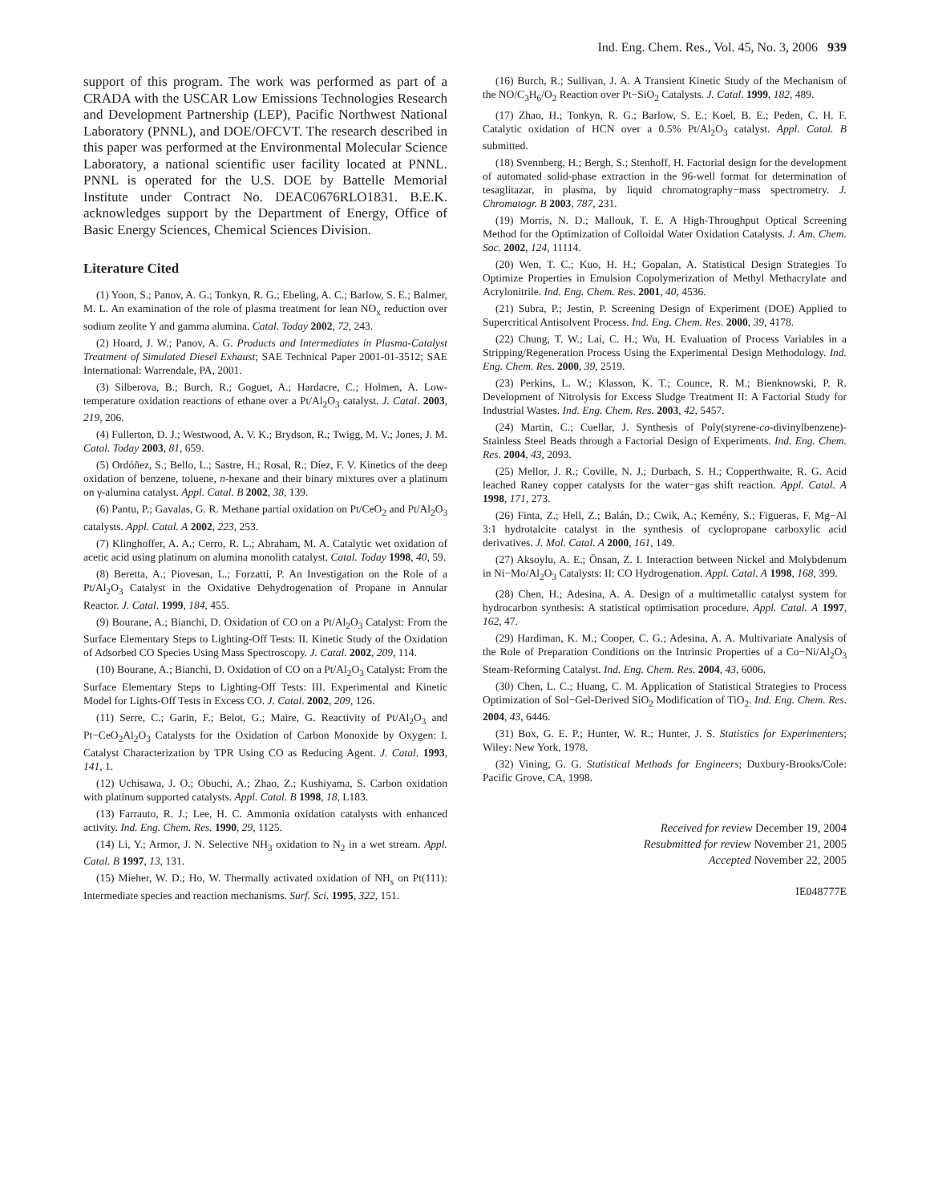Ind. Eng. Chem. Res., Vol. 45, No. 3, 2006 939
support of this program. The work was performed as part of a CRADA with the USCAR Low Emissions Technologies Research and Development Partnership (LEP), Pacific Northwest National Laboratory (PNNL), and DOE/OFCVT. The research described in this paper was performed at the Environmental Molecular Science Laboratory, a national scientific user facility located at PNNL. PNNL is operated for the U.S. DOE by Battelle Memorial Institute under Contract No. DEAC0676RLO1831. B.E.K. acknowledges support by the Department of Energy, Office of Basic Energy Sciences, Chemical Sciences Division.
Literature Cited
(1) Yoon, S.; Panov, A. G.; Tonkyn, R. G.; Ebeling, A. C.; Barlow, S. E.; Balmer, M. L. An examination of the role of plasma treatment for lean NO<sub>x</sub> reduction over sodium zeolite Y and gamma alumina. Catal. Today 2002, 72, 243.
(2) Hoard, J. W.; Panov, A. G. Products and Intermediates in Plasma-Catalyst Treatment of Simulated Diesel Exhaust; SAE Technical Paper 2001-01-3512; SAE International: Warrendale, PA, 2001.
(3) Silberova, B.; Burch, R.; Goguet, A.; Hardacre, C.; Holmen, A. Low-temperature oxidation reactions of ethane over a Pt/Al<sub>2</sub>O<sub>3</sub> catalyst. J. Catal. 2003, 219, 206.
(4) Fullerton, D. J.; Westwood, A. V. K.; Brydson, R.; Twigg, M. V.; Jones, J. M. Catal. Today 2003, 81, 659.
(5) Ordóñez, S.; Bello, L.; Sastre, H.; Rosal, R.; Díez, F. V. Kinetics of the deep oxidation of benzene, toluene, n-hexane and their binary mixtures over a platinum on γ-alumina catalyst. Appl. Catal. B 2002, 38, 139.
(6) Pantu, P.; Gavalas, G. R. Methane partial oxidation on Pt/CeO<sub>2</sub> and Pt/Al<sub>2</sub>O<sub>3</sub> catalysts. Appl. Catal. A 2002, 223, 253.
(7) Klinghoffer, A. A.; Cerro, R. L.; Abraham, M. A. Catalytic wet oxidation of acetic acid using platinum on alumina monolith catalyst. Catal. Today 1998, 40, 59.
(8) Beretta, A.; Piovesan, L.; Forzatti, P. An Investigation on the Role of a Pt/Al<sub>2</sub>O<sub>3</sub> Catalyst in the Oxidative Dehydrogenation of Propane in Annular Reactor. J. Catal. 1999, 184, 455.
(9) Bourane, A.; Bianchi, D. Oxidation of CO on a Pt/Al<sub>2</sub>O<sub>3</sub> Catalyst: From the Surface Elementary Steps to Lighting-Off Tests: II. Kinetic Study of the Oxidation of Adsorbed CO Species Using Mass Spectroscopy. J. Catal. 2002, 209, 114.
(10) Bourane, A.; Bianchi, D. Oxidation of CO on a Pt/Al<sub>2</sub>O<sub>3</sub> Catalyst: From the Surface Elementary Steps to Lighting-Off Tests: III. Experimental and Kinetic Model for Lights-Off Tests in Excess CO. J. Catal. 2002, 209, 126.
(11) Serre, C.; Garin, F.; Belot, G.; Maire, G. Reactivity of Pt/Al<sub>2</sub>O<sub>3</sub> and Pt−CeO<sub>2</sub>Al<sub>2</sub>O<sub>3</sub> Catalysts for the Oxidation of Carbon Monoxide by Oxygen: I. Catalyst Characterization by TPR Using CO as Reducing Agent. J. Catal. 1993, 141, 1.
(12) Uchisawa, J. O.; Obuchi, A.; Zhao, Z.; Kushiyama, S. Carbon oxidation with platinum supported catalysts. Appl. Catal. B 1998, 18, L183.
(13) Farrauto, R. J.; Lee, H. C. Ammonia oxidation catalysts with enhanced activity. Ind. Eng. Chem. Res. 1990, 29, 1125.
(14) Li, Y.; Armor, J. N. Selective NH<sub>3</sub> oxidation to N<sub>2</sub> in a wet stream. Appl. Catal. B 1997, 13, 131.
(15) Mieher, W. D.; Ho, W. Thermally activated oxidation of NH<sub>s</sub> on Pt(111): Intermediate species and reaction mechanisms. Surf. Sci. 1995, 322, 151.
(16) Burch, R.; Sullivan, J. A. A Transient Kinetic Study of the Mechanism of the NO/C<sub>3</sub>H<sub>6</sub>/O<sub>2</sub> Reaction over Pt−SiO<sub>2</sub> Catalysts. J. Catal. 1999, 182, 489.
(17) Zhao, H.; Tonkyn, R. G.; Barlow, S. E.; Koel, B. E.; Peden, C. H. F. Catalytic oxidation of HCN over a 0.5% Pt/Al<sub>2</sub>O<sub>3</sub> catalyst. Appl. Catal. B submitted.
(18) Svennberg, H.; Bergh, S.; Stenhoff, H. Factorial design for the development of automated solid-phase extraction in the 96-well format for determination of tesaglitazar, in plasma, by liquid chromatography−mass spectrometry. J. Chromatogr. B 2003, 787, 231.
(19) Morris, N. D.; Mallouk, T. E. A High-Throughput Optical Screening Method for the Optimization of Colloidal Water Oxidation Catalysts. J. Am. Chem. Soc. 2002, 124, 11114.
(20) Wen, T. C.; Kuo, H. H.; Gopalan, A. Statistical Design Strategies To Optimize Properties in Emulsion Copolymerization of Methyl Methacrylate and Acrylonitrile. Ind. Eng. Chem. Res. 2001, 40, 4536.
(21) Subra, P.; Jestin, P. Screening Design of Experiment (DOE) Applied to Supercritical Antisolvent Process. Ind. Eng. Chem. Res. 2000, 39, 4178.
(22) Chung, T. W.; Lai, C. H.; Wu, H. Evaluation of Process Variables in a Stripping/Regeneration Process Using the Experimental Design Methodology. Ind. Eng. Chem. Res. 2000, 39, 2519.
(23) Perkins, L. W.; Klasson, K. T.; Counce, R. M.; Bienknowski, P. R. Development of Nitrolysis for Excess Sludge Treatment II: A Factorial Study for Industrial Wastes. Ind. Eng. Chem. Res. 2003, 42, 5457.
(24) Martin, C.; Cuellar, J. Synthesis of Poly(styrene-co-divinylbenzene)-Stainless Steel Beads through a Factorial Design of Experiments. Ind. Eng. Chem. Res. 2004, 43, 2093.
(25) Mellor, J. R.; Coville, N. J.; Durbach, S. H.; Copperthwaite, R. G. Acid leached Raney copper catalysts for the water−gas shift reaction. Appl. Catal. A 1998, 171, 273.
(26) Finta, Z.; Hell, Z.; Balán, D.; Cwik, A.; Kemény, S.; Figueras, F. Mg−Al 3:1 hydrotalcite catalyst in the synthesis of cyclopropane carboxylic acid derivatives. J. Mol. Catal. A 2000, 161, 149.
(27) Aksoylu, A. E.; Önsan, Z. I. Interaction between Nickel and Molybdenum in Ni−Mo/Al<sub>2</sub>O<sub>3</sub> Catalysts: II: CO Hydrogenation. Appl. Catal. A 1998, 168, 399.
(28) Chen, H.; Adesina, A. A. Design of a multimetallic catalyst system for hydrocarbon synthesis: A statistical optimisation procedure. Appl. Catal. A 1997, 162, 47.
(29) Hardiman, K. M.; Cooper, C. G.; Adesina, A. A. Multivariate Analysis of the Role of Preparation Conditions on the Intrinsic Properties of a Co−Ni/Al<sub>2</sub>O<sub>3</sub> Steam-Reforming Catalyst. Ind. Eng. Chem. Res. 2004, 43, 6006.
(30) Chen, L. C.; Huang, C. M. Application of Statistical Strategies to Process Optimization of Sol−Gel-Derived SiO<sub>2</sub> Modification of TiO<sub>2</sub>. Ind. Eng. Chem. Res. 2004, 43, 6446.
(31) Box, G. E. P.; Hunter, W. R.; Hunter, J. S. Statistics for Experimenters; Wiley: New York, 1978.
(32) Vining, G. G. Statistical Methods for Engineers; Duxbury-Brooks/Cole: Pacific Grove, CA, 1998.
Received for review December 19, 2004
Resubmitted for review November 21, 2005
Accepted November 22, 2005
IE048777E